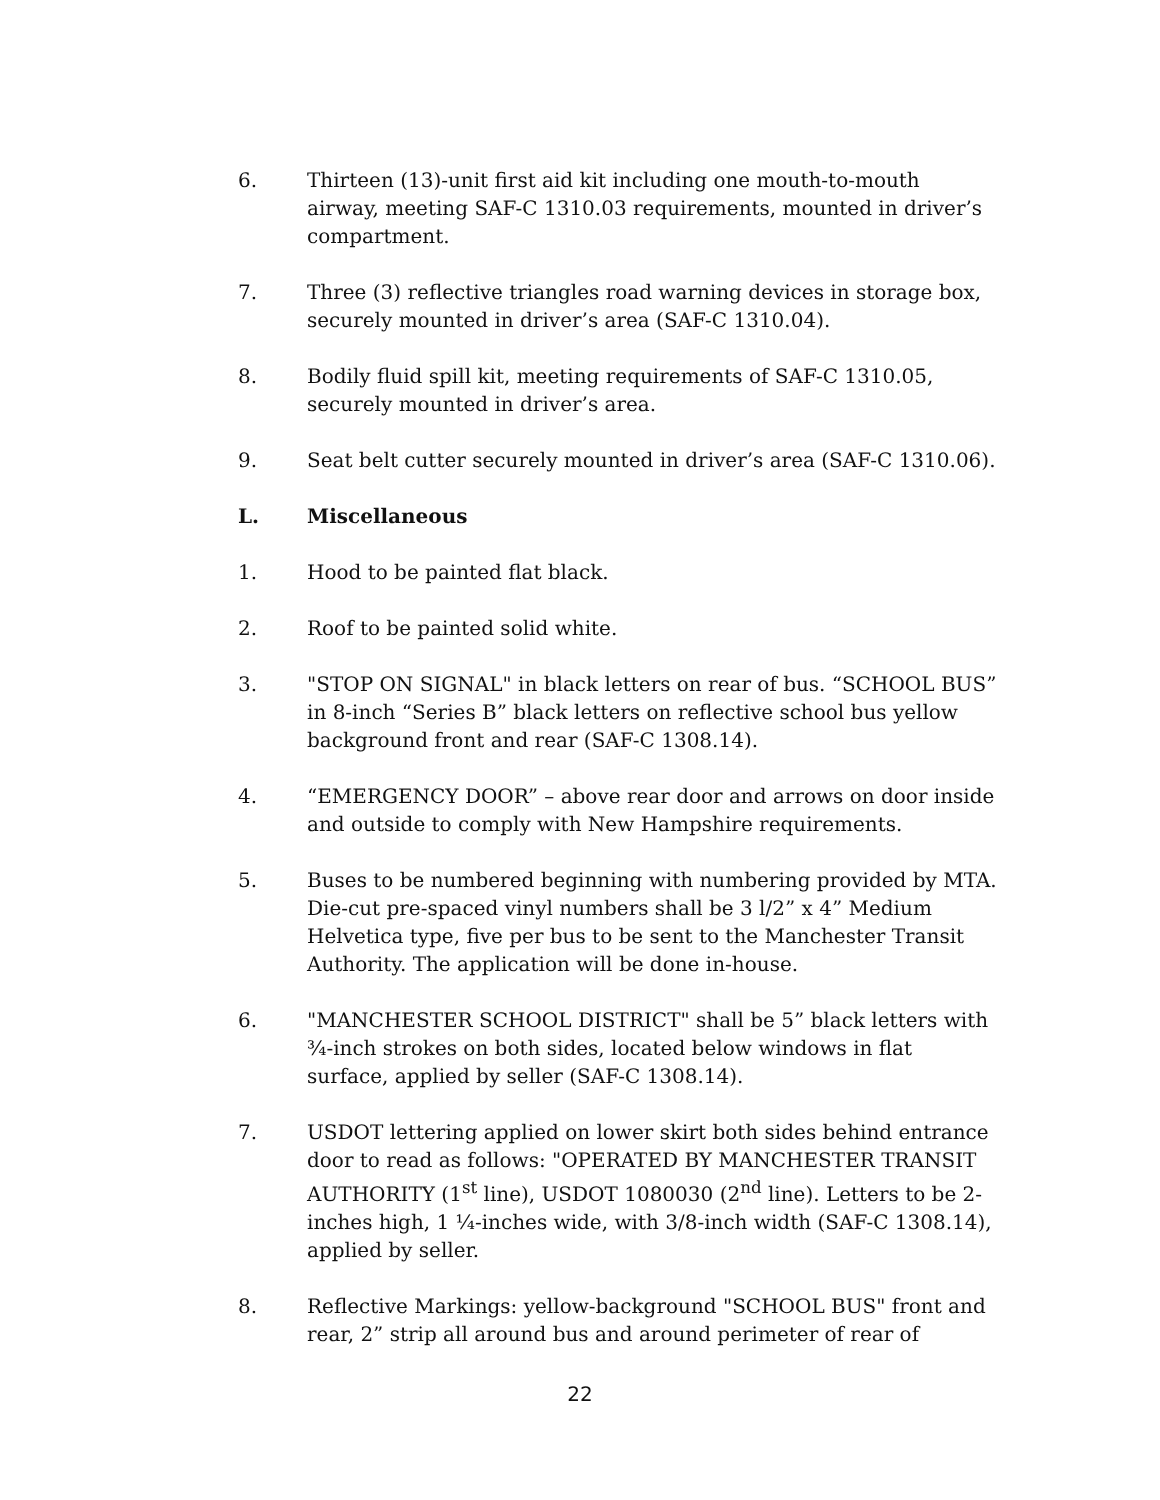6. Thirteen (13)-unit first aid kit including one mouth-to-mouth airway, meeting SAF-C 1310.03 requirements, mounted in driver’s compartment.
7. Three (3) reflective triangles road warning devices in storage box, securely mounted in driver’s area (SAF-C 1310.04).
8. Bodily fluid spill kit, meeting requirements of SAF-C 1310.05, securely mounted in driver’s area.
9. Seat belt cutter securely mounted in driver’s area (SAF-C 1310.06).
L. Miscellaneous
1. Hood to be painted flat black.
2. Roof to be painted solid white.
3. "STOP ON SIGNAL" in black letters on rear of bus. “SCHOOL BUS” in 8-inch “Series B” black letters on reflective school bus yellow background front and rear (SAF-C 1308.14).
4. “EMERGENCY DOOR” – above rear door and arrows on door inside and outside to comply with New Hampshire requirements.
5. Buses to be numbered beginning with numbering provided by MTA. Die-cut pre-spaced vinyl numbers shall be 3 l/2” x 4” Medium Helvetica type, five per bus to be sent to the Manchester Transit Authority. The application will be done in-house.
6. "MANCHESTER SCHOOL DISTRICT" shall be 5” black letters with ¾-inch strokes on both sides, located below windows in flat surface, applied by seller (SAF-C 1308.14).
7. USDOT lettering applied on lower skirt both sides behind entrance door to read as follows: "OPERATED BY MANCHESTER TRANSIT AUTHORITY (1<sup>st</sup> line), USDOT 1080030 (2<sup>nd</sup> line). Letters to be 2-inches high, 1 ¼-inches wide, with 3/8-inch width (SAF-C 1308.14), applied by seller.
8. Reflective Markings: yellow-background "SCHOOL BUS" front and rear, 2” strip all around bus and around perimeter of rear of
22